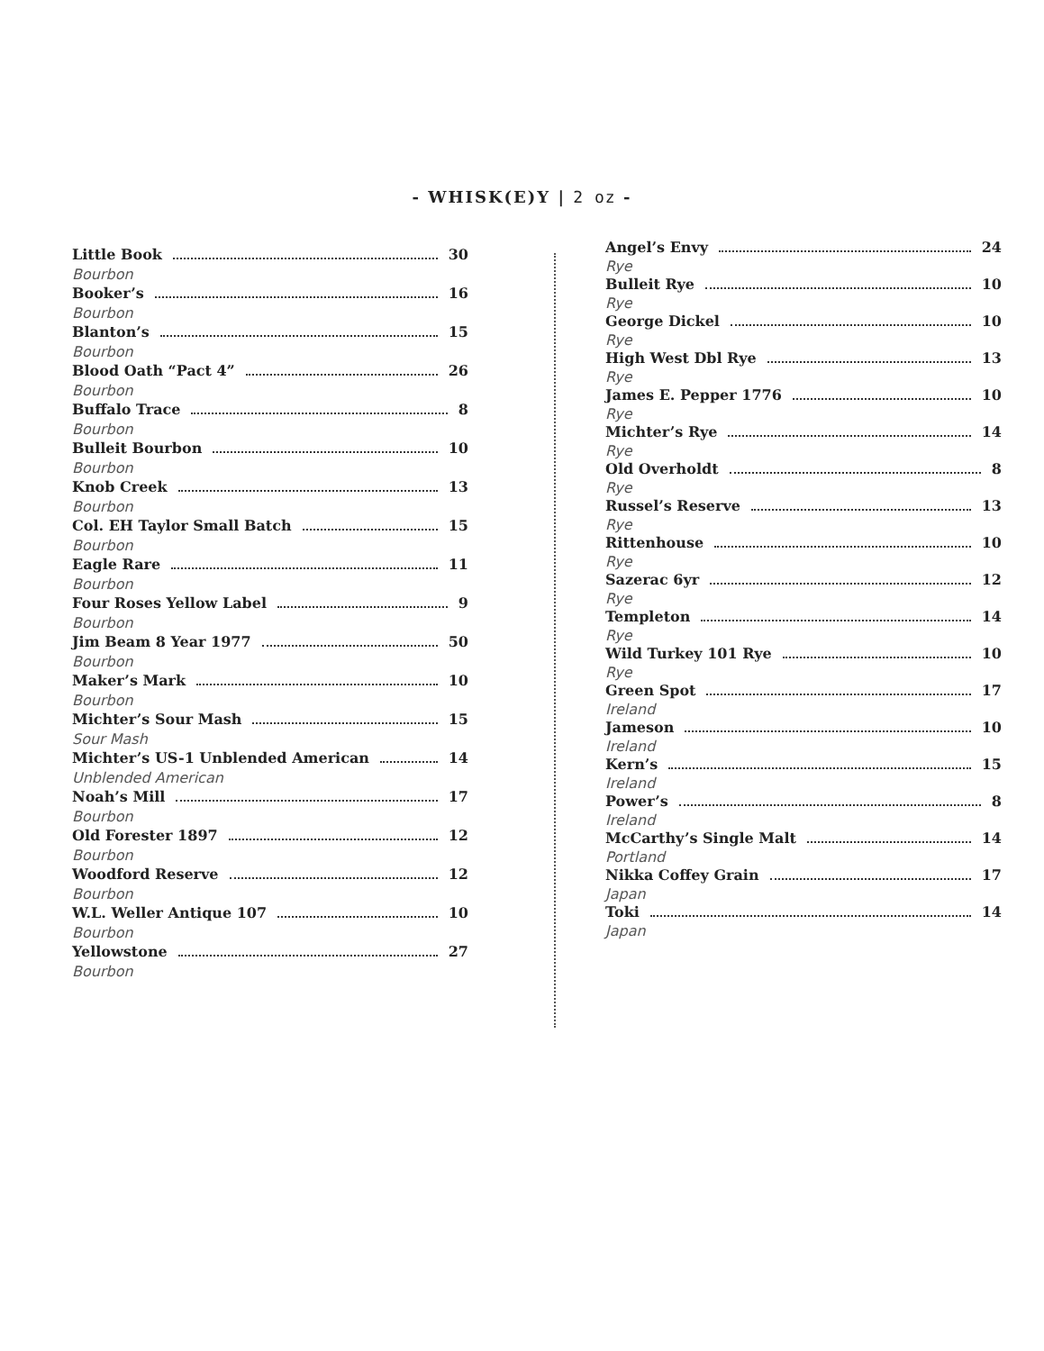- WHISK(E)Y | 2 oz -
Little Book 30
Bourbon
Booker’s 16
Bourbon
Blanton’s 15
Bourbon
Blood Oath “Pact 4” 26
Bourbon
Buffalo Trace 8
Bourbon
Bulleit Bourbon 10
Bourbon
Knob Creek 13
Bourbon
Col. EH Taylor Small Batch 15
Bourbon
Eagle Rare 11
Bourbon
Four Roses Yellow Label 9
Bourbon
Jim Beam 8 Year 1977 50
Bourbon
Maker’s Mark 10
Bourbon
Michter’s Sour Mash 15
Sour Mash
Michter’s US-1 Unblended American 14
Unblended American
Noah’s Mill 17
Bourbon
Old Forester 1897 12
Bourbon
Woodford Reserve 12
Bourbon
W.L. Weller Antique 107 10
Bourbon
Yellowstone 27
Bourbon
Angel’s Envy 24
Rye
Bulleit Rye 10
Rye
George Dickel 10
Rye
High West Dbl Rye 13
Rye
James E. Pepper 1776 10
Rye
Michter’s Rye 14
Rye
Old Overholdt 8
Rye
Russel’s Reserve 13
Rye
Rittenhouse 10
Rye
Sazerac 6yr 12
Rye
Templeton 14
Rye
Wild Turkey 101 Rye 10
Rye
Green Spot 17
Ireland
Jameson 10
Ireland
Kern’s 15
Ireland
Power’s 8
Ireland
McCarthy’s Single Malt 14
Portland
Nikka Coffey Grain 17
Japan
Toki 14
Japan